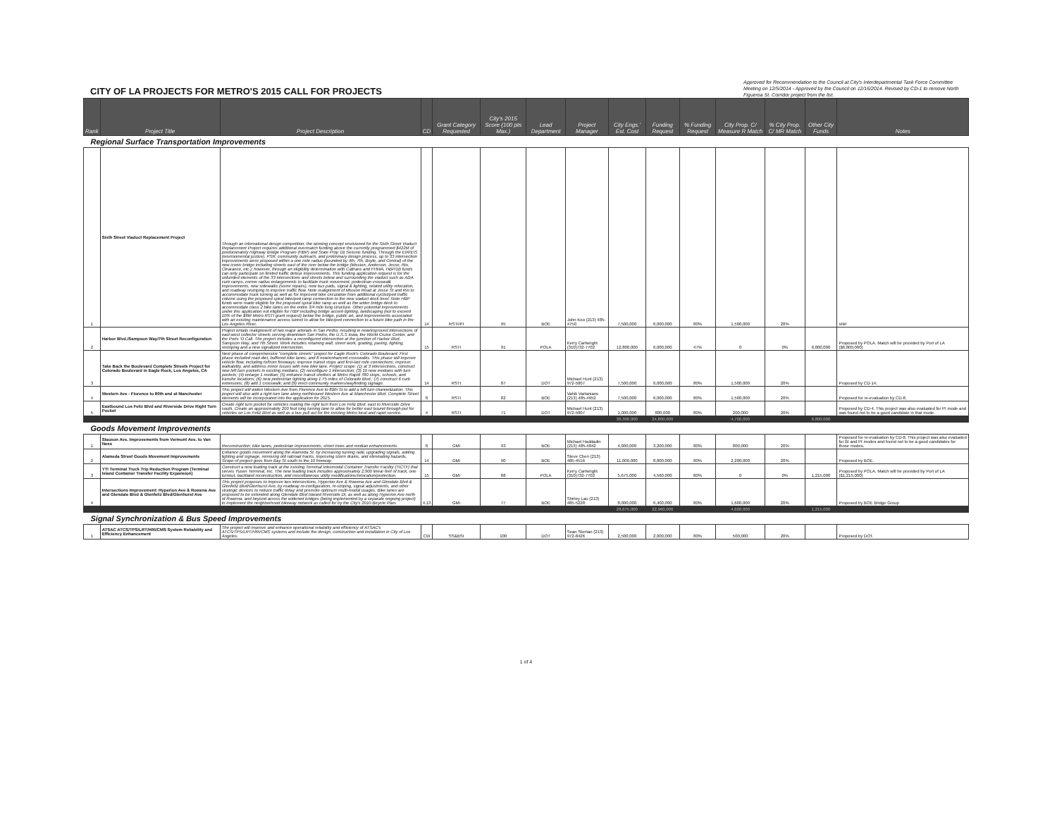CITY OF LA PROJECTS FOR METRO'S 2015 CALL FOR PROJECTS
Approved for Recommendation to the Council at City's Interdepartmental Task Force Committee Meeting on 12/5/2014 - Approved by the Council on 12/16/2014. Revised by CD-1 to remove North Figueroa St. Corridor project from the list.
| Rank | Project Title | Project Description | CD | Grant Category Requested | City's 2015 Score (100 pts Max.) | Lead Department | Project Manager | City Engs.' Est. Cost | Funding Request | % Funding Request | City Prop. C/ Measure R Match | % City Prop. C/ MR Match | Other City Funds | Notes |
| --- | --- | --- | --- | --- | --- | --- | --- | --- | --- | --- | --- | --- | --- | --- |
| Regional Surface Transportation Improvements | | | | | | | | | | | | | | |
| 1 | Sixth Street Viaduct Replacement Project | Through an international design competition, the winning concept envisioned for the Sixth Street Viaduct Replacement Project requires additional overmatch funding above the currently programmed $422M of predominately Highway Bridge Program (HBP) and State Prop 1B Seismic funding. Through the EIR/EIS (environmental justice), PSR, community outreach, and preliminary design process, up to 33 intersection improvements were proposed within a one mile radius (bounded by 4th, 7th, Boyle, and Central) of the new iconic bridge including streets east of the river below the bridge (Mission, Anderson, Jesse, Rio, Clearance, etc.); however, through an eligibility determination with Caltrans and FHWA, HBP/1B funds can only participate on limited traffic detour improvements. This funding application request is for the unfunded elements of the 33 intersections and streets below and surrounding the viaduct such as ADA curb ramps, corner radius enlargements to facilitate truck movement, pedestrian crosswalk improvements, new sidewalks (some repairs), new bus pads, signal & lighting, related utility relocation, and roadway restriping to improve traffic flow. Note realignment of Mission Road at Jesse St and Rio to accommodate truck turning as well as for improved bike circulation from additional cyclist/ped traffic volume using the proposed spiral bike/ped ramp connection to the new viaduct deck level. Note HBP funds were made eligible for the proposed spiral bike ramp as well as the wider bridge deck to accommodate class 2 bike lanes on the entire 3/4 mile long structure. Other potential improvements under this application not eligible for HBP including bridge accent lighting, landscaping (not to exceed 10% of the $6M Metro RSTI grant request) below the bridge, public art, and improvements associated with an existing maintenance access tunnel to allow for bike/ped connection to a future bike path in the Los Angeles River. | 14 | RSTI/PI | 95 | BOE | John Koo (213) 485-4750 | 7,500,000 | 6,000,000 | 80% | 1,500,000 | 20% | | shirl |
| 2 | Harbor Blvd./Sampson Way/7th Street Reconfiguration | Project entails realignment of two major arterials in San Pedro, resulting in new/improved intersections of east-west collector streets serving downtown San Pedro, the U.S.S Iowa, the World Cruise Center, and the Ports 'O Call. The project includes a reconfigured intersection at the junction of Harbor Blvd, Sampson Way, and 7th Street. Work includes retaining wall, street work, grading, paving, lighting, restriping and a new signalized intersection. | 15 | RSTI | 91 | POLA | Kerry Cartwright (310)732-7702 | 12,800,000 | 6,000,000 | 47% | 0 | 0% | 6,800,000 | Proposed by POLA. Match will be provided by Port of LA ($6,800,000) |
| 3 | Take Back the Boulevard Complete Streets Project for Colorado Boulevard in Eagle Rock, Los Angeles, CA | Next phase of comprehensive "complete streets" project for Eagle Rock's Colorado Boulevard. First phase included road diet, buffered bike lanes; and 8 new/enhanced crosswalks. This phase will improve vehicle flow, including to/from freeways; improve transit stops and first-last mile connections; improve walkability, and address minor issues with new bike lane. Project scope: (1) at 3 intersections, construct new left turn pockets in existing medians; (2) reconfigure 1 intersection; (3) 10 new medians with turn pockets; (4) enlarge 1 median; (5) enhance transit shelters at Metro Rapid 780 stops, schools, and transfer locations; (6) new pedestrian lighting along 1.75 miles of Colorado Blvd.; (7) construct 6 curb extensions; (8) add 1 crosswalk; and (9) erect community markers/wayfinding signage. | 14 | RSTI | 87 | DOT | Michael Hunt (213) 972-5007 | 7,500,000 | 6,000,000 | 80% | 1,500,000 | 20% | | Proposed by CD-14. |
| 4 | Western Ave - Florence to 80th and at Manchester | This project will widen Western Ave from Florence Ave to 80th St to add a left turn channelization. This project will also add a right turn lane along northbound Western Ave at Manchester Blvd. Complete Street elements will be incorporated into the application for 2015. | 8 | RSTI | 82 | BOE | Vahik Vartanians (213) 485-4652 | 7,500,000 | 6,000,000 | 80% | 1,500,000 | 20% | | Proposed for re-evaluation by CD-8. |
| 5 | Eastbound Los Feliz Blvd and Riverside Drive Right Turn Pocket | Create right turn pocket for vehicles making the right turn from Los Feliz Blvd. east to Riverside Drive south. Create an approximately 200 foot long turning lane to allow for better east bound through-put for vehicles on Los Feliz Blvd as well as a bus pull out for the existing Metro local and rapid service. | 4 | RSTI | 71 | DOT | Michael Hunt (213) 972-5007 | 1,000,000 | 800,000 | 80% | 200,000 | 20% | | Proposed by CD-4. This project was also evaluated for PI mode and was found not to be a good candidate in that mode. |
| | | | | | | | | 36,300,000 | 24,800,000 | | 4,700,000 | | 6,800,000 | |
| Goods Movement Improvements | | | | | | | | | | | | | | |
| 1 | Slauson Ave. Improvements from Vermont Ave. to Van Ness | Reconstruction; bike lanes, pedestrian improvements, street trees and median enhancements. | 8 | GMI | 93 | BOE | Michael Haddadin (213) 485-4842 | 4,000,000 | 3,200,000 | 80% | 800,000 | 20% | | Proposed for re-evaluation by CD-8. This project was also evaluated for BI and PI modes and found not to be a good candidates for those modes. |
| 2 | Alameda Street Goods Movement Improvements | Enhance goods movement along the Alameda St. by increasing turning radii, upgrading signals, adding lighting and signage, removing old railroad tracks, improving storm drains, and eliminating hazards. Scope of project goes from Bay St south to the 10 freeway. | 14 | GMI | 90 | BOE | Steve Chen (213) 485-4516 | 11,000,000 | 8,800,000 | 80% | 2,200,000 | 20% | | Proposed by BOE. |
| 3 | YTI Terminal Truck Trip Reduction Program (Terminal Island Container Transfer Facility Expansion) | Construct a new loading track at the existing Terminal Intermodal Container Transfer Facility (TICTF) that serves Yusen Terminal, Inc. The new loading track includes approximately 2,900 linear feet of track, one turnout, backland reconstruction, and miscellaneous utility modifications/relocation/protection. | 15 | GMI | 88 | POLA | Kerry Cartwright (310)732-7702 | 5,675,000 | 4,560,000 | 80% | 0 | 0% | 1,215,000 | Proposed by POLA. Match will be provided by Port of LA ($1,215,000) |
| 4 | Intersections Improvement: Hyperion Ave & Rowena Ave and Glendale Blvd & Glenfeliz Blvd/Glenhurst Ave | This project proposes to improve two intersections, Hyperion Ave & Rowena Ave and Glendale Blvd & Glenfeliz Blvd/Glenhurst Ave, by roadway re-configuration, re-striping, signal adjustments, and other strategic devices to reduce traffic delay and promote optimum multi-modal usages. Bike lanes are proposed to be extended along Glendale Blvd toward Riverside Dr, as well as along Hyperion Ave north of Rowena, and beyond across the widened bridges (being implemented by a separate ongoing project) to implement the neighborhood bikeway network as called for by the City's 2010 Bicycle Plan. | 4,13 | GMI | 77 | BOE | Shirley Lau (213) 485-5228 | 8,000,000 | 6,400,000 | 80% | 1,600,000 | 20% | | Proposed by BOE Bridge Group |
| | | | | | | | | 28,675,000 | 22,960,000 | | 4,600,000 | | 1,215,000 | |
| Signal Synchronization & Bus Speed Improvements | | | | | | | | | | | | | | |
| 1 | ATSAC ATCS/TPS/LRT/HRI/CMS System Reliability and Efficiency Enhancement | The project will improve and enhance operational reliability and efficiency of ATSAC's ATCS/TPS/LRT/HRI/CMS systems and include the design, construction and installation in City of Los Angeles. | CW | SS&BSI | 100 | DOT | Sean Skehan (213) 972-8426 | 2,500,000 | 2,000,000 | 80% | 500,000 | 20% | | Proposed by DOT. |
1 of 4